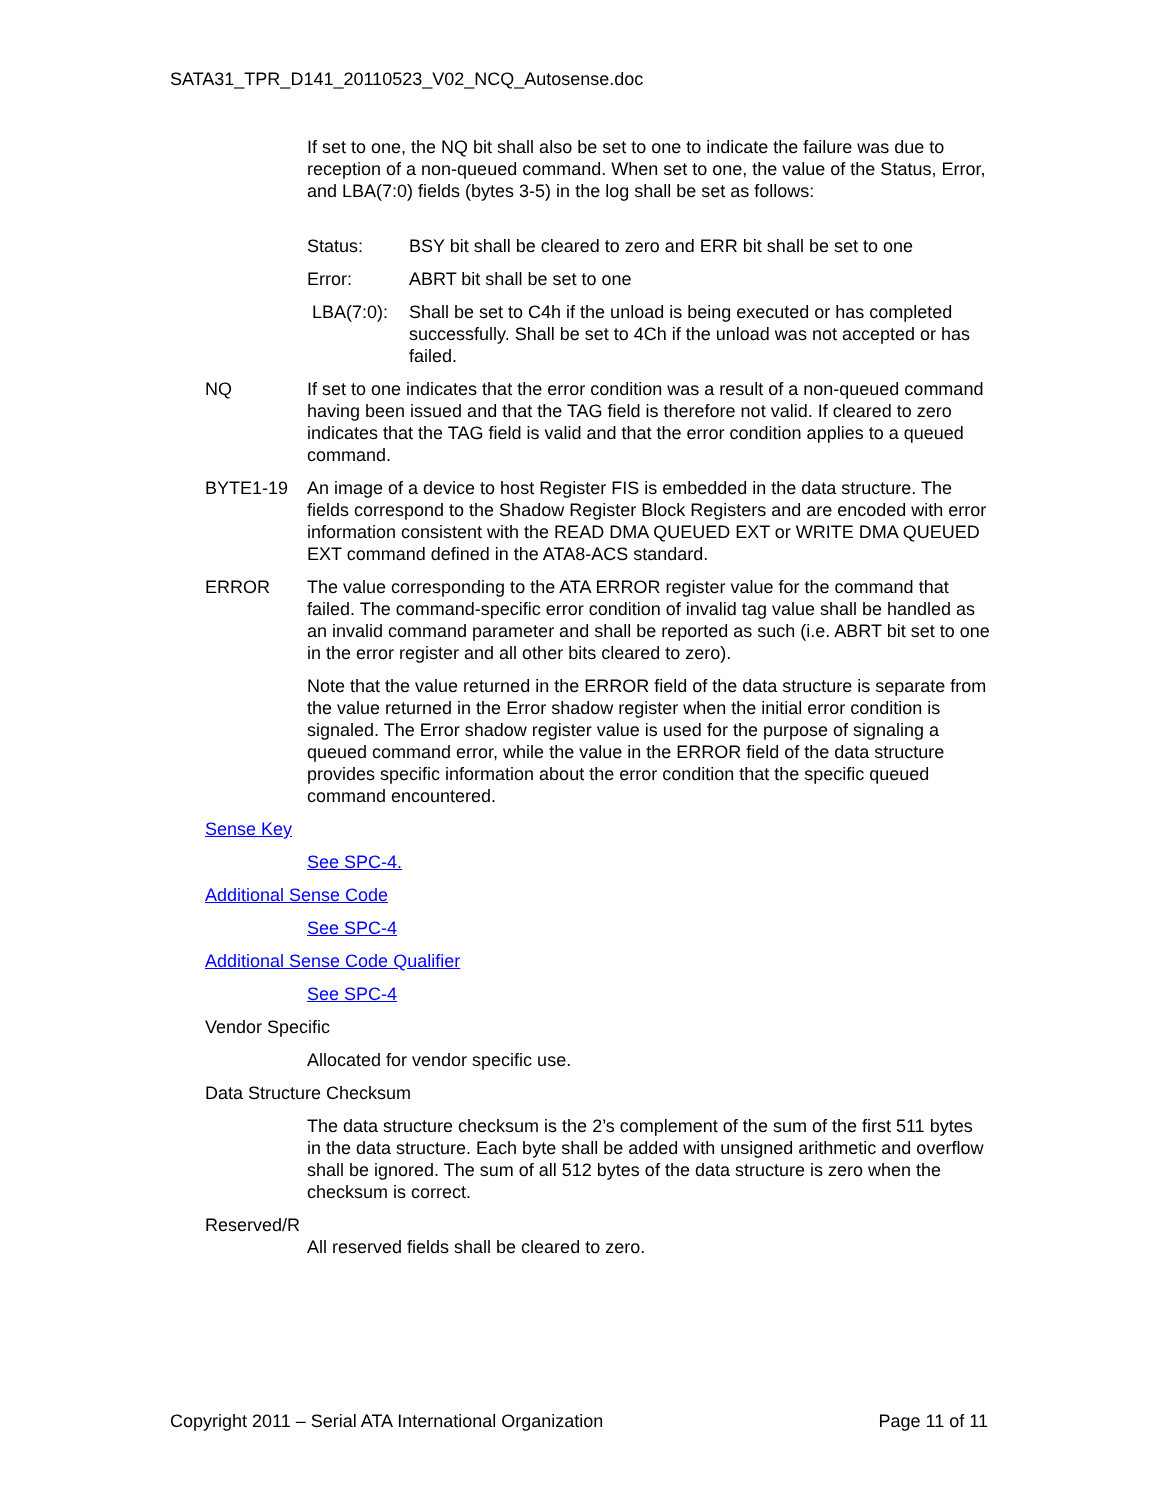SATA31_TPR_D141_20110523_V02_NCQ_Autosense.doc
If set to one, the NQ bit shall also be set to one to indicate the failure was due to reception of a non-queued command. When set to one, the value of the Status, Error, and LBA(7:0) fields (bytes 3-5) in the log shall be set as follows:
Status: BSY bit shall be cleared to zero and ERR bit shall be set to one
Error: ABRT bit shall be set to one
LBA(7:0): Shall be set to C4h if the unload is being executed or has completed successfully. Shall be set to 4Ch if the unload was not accepted or has failed.
NQ If set to one indicates that the error condition was a result of a non-queued command having been issued and that the TAG field is therefore not valid. If cleared to zero indicates that the TAG field is valid and that the error condition applies to a queued command.
BYTE1-19 An image of a device to host Register FIS is embedded in the data structure. The fields correspond to the Shadow Register Block Registers and are encoded with error information consistent with the READ DMA QUEUED EXT or WRITE DMA QUEUED EXT command defined in the ATA8-ACS standard.
ERROR The value corresponding to the ATA ERROR register value for the command that failed. The command-specific error condition of invalid tag value shall be handled as an invalid command parameter and shall be reported as such (i.e. ABRT bit set to one in the error register and all other bits cleared to zero).
Note that the value returned in the ERROR field of the data structure is separate from the value returned in the Error shadow register when the initial error condition is signaled. The Error shadow register value is used for the purpose of signaling a queued command error, while the value in the ERROR field of the data structure provides specific information about the error condition that the specific queued command encountered.
Sense Key
See SPC-4.
Additional Sense Code
See SPC-4
Additional Sense Code Qualifier
See SPC-4
Vendor Specific
Allocated for vendor specific use.
Data Structure Checksum
The data structure checksum is the 2’s complement of the sum of the first 511 bytes in the data structure. Each byte shall be added with unsigned arithmetic and overflow shall be ignored. The sum of all 512 bytes of the data structure is zero when the checksum is correct.
Reserved/R
All reserved fields shall be cleared to zero.
Copyright 2011 – Serial ATA International Organization Page 11 of 11